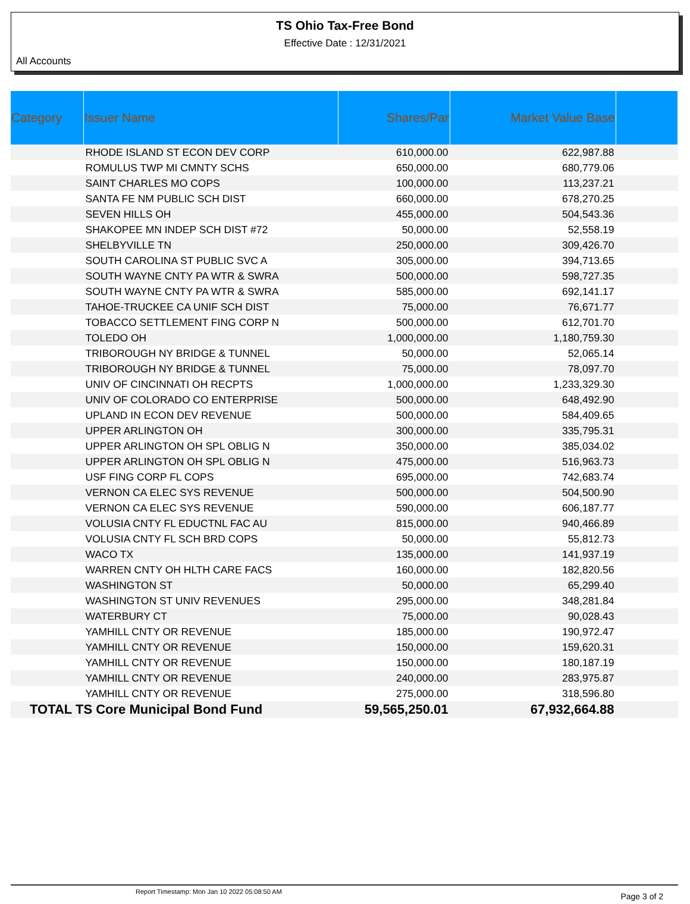TS Ohio Tax-Free Bond
Effective Date : 12/31/2021
All Accounts
| Category | Issuer Name | Shares/Par | Market Value Base | |
| --- | --- | --- | --- | --- |
| | RHODE ISLAND ST ECON DEV CORP | 610,000.00 | 622,987.88 | |
| | ROMULUS TWP MI CMNTY SCHS | 650,000.00 | 680,779.06 | |
| | SAINT CHARLES MO COPS | 100,000.00 | 113,237.21 | |
| | SANTA FE NM PUBLIC SCH DIST | 660,000.00 | 678,270.25 | |
| | SEVEN HILLS OH | 455,000.00 | 504,543.36 | |
| | SHAKOPEE MN INDEP SCH DIST #72 | 50,000.00 | 52,558.19 | |
| | SHELBYVILLE TN | 250,000.00 | 309,426.70 | |
| | SOUTH CAROLINA ST PUBLIC SVC A | 305,000.00 | 394,713.65 | |
| | SOUTH WAYNE CNTY PA WTR & SWRA | 500,000.00 | 598,727.35 | |
| | SOUTH WAYNE CNTY PA WTR & SWRA | 585,000.00 | 692,141.17 | |
| | TAHOE-TRUCKEE CA UNIF SCH DIST | 75,000.00 | 76,671.77 | |
| | TOBACCO SETTLEMENT FING CORP N | 500,000.00 | 612,701.70 | |
| | TOLEDO OH | 1,000,000.00 | 1,180,759.30 | |
| | TRIBOROUGH NY BRIDGE & TUNNEL | 50,000.00 | 52,065.14 | |
| | TRIBOROUGH NY BRIDGE & TUNNEL | 75,000.00 | 78,097.70 | |
| | UNIV OF CINCINNATI OH RECPTS | 1,000,000.00 | 1,233,329.30 | |
| | UNIV OF COLORADO CO ENTERPRISE | 500,000.00 | 648,492.90 | |
| | UPLAND IN ECON DEV REVENUE | 500,000.00 | 584,409.65 | |
| | UPPER ARLINGTON OH | 300,000.00 | 335,795.31 | |
| | UPPER ARLINGTON OH SPL OBLIG N | 350,000.00 | 385,034.02 | |
| | UPPER ARLINGTON OH SPL OBLIG N | 475,000.00 | 516,963.73 | |
| | USF FING CORP FL COPS | 695,000.00 | 742,683.74 | |
| | VERNON CA ELEC SYS REVENUE | 500,000.00 | 504,500.90 | |
| | VERNON CA ELEC SYS REVENUE | 590,000.00 | 606,187.77 | |
| | VOLUSIA CNTY FL EDUCTNL FAC AU | 815,000.00 | 940,466.89 | |
| | VOLUSIA CNTY FL SCH BRD COPS | 50,000.00 | 55,812.73 | |
| | WACO TX | 135,000.00 | 141,937.19 | |
| | WARREN CNTY OH HLTH CARE FACS | 160,000.00 | 182,820.56 | |
| | WASHINGTON ST | 50,000.00 | 65,299.40 | |
| | WASHINGTON ST UNIV REVENUES | 295,000.00 | 348,281.84 | |
| | WATERBURY CT | 75,000.00 | 90,028.43 | |
| | YAMHILL CNTY OR REVENUE | 185,000.00 | 190,972.47 | |
| | YAMHILL CNTY OR REVENUE | 150,000.00 | 159,620.31 | |
| | YAMHILL CNTY OR REVENUE | 150,000.00 | 180,187.19 | |
| | YAMHILL CNTY OR REVENUE | 240,000.00 | 283,975.87 | |
| | YAMHILL CNTY OR REVENUE | 275,000.00 | 318,596.80 | |
| TOTAL TS Core Municipal Bond Fund | | 59,565,250.01 | 67,932,664.88 | |
Report Timestamp: Mon Jan 10 2022 05:08:50 AM Page 3 of 2